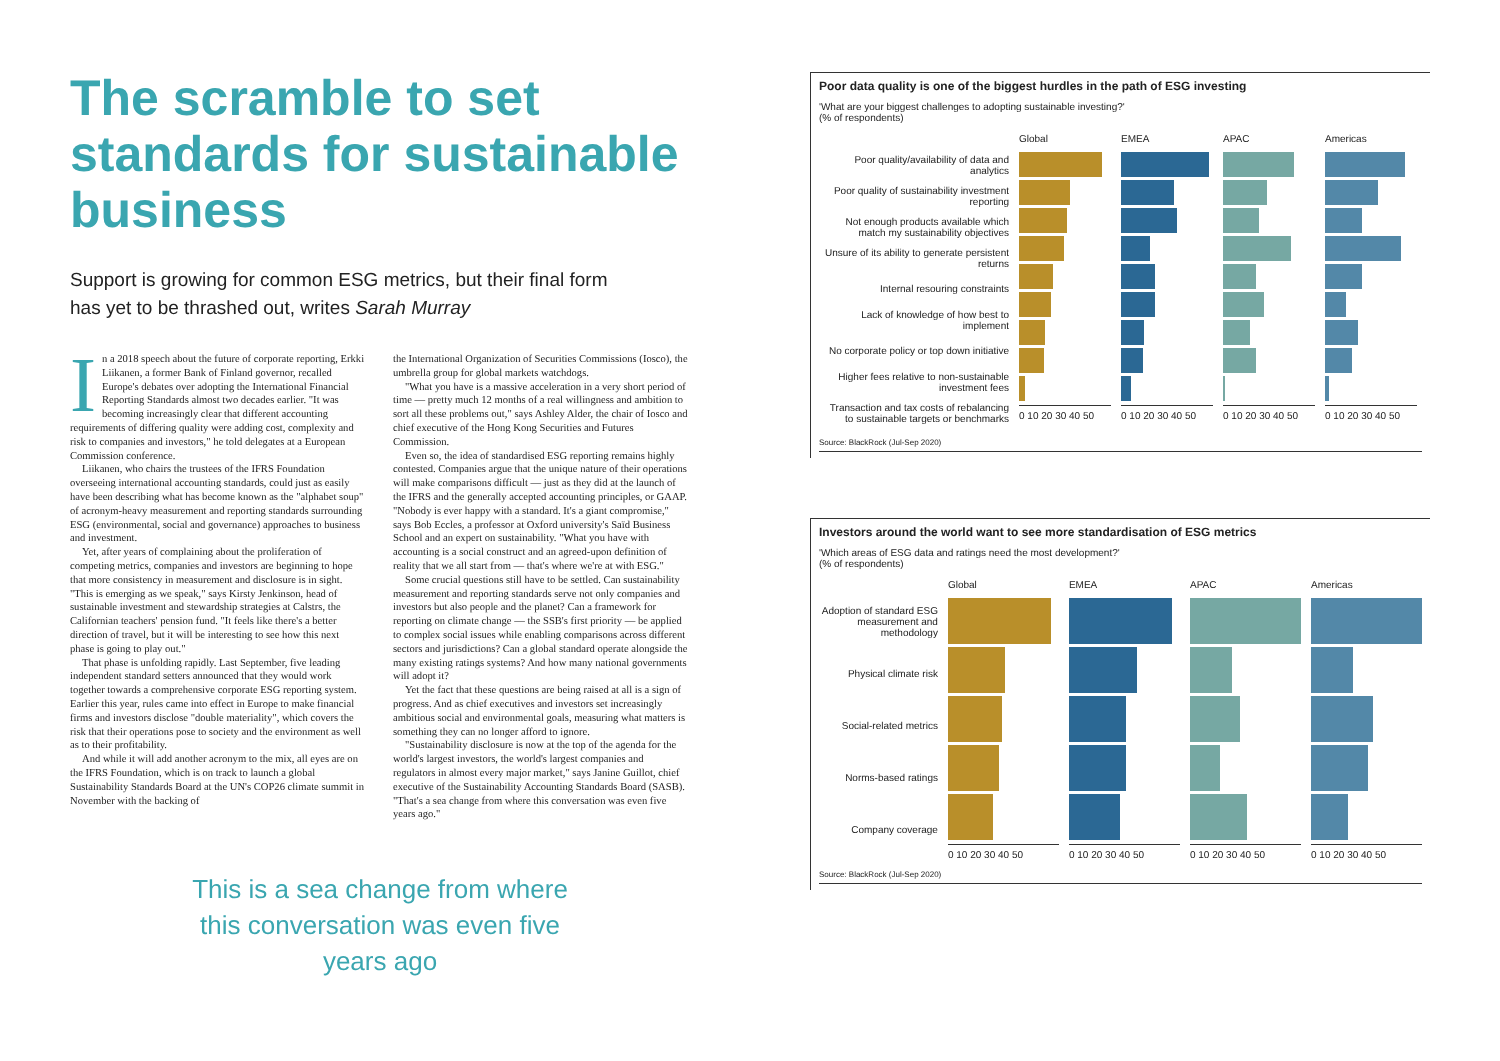The scramble to set standards for sustainable business
Support is growing for common ESG metrics, but their final form has yet to be thrashed out, writes Sarah Murray
In a 2018 speech about the future of corporate reporting, Erkki Liikanen, a former Bank of Finland governor, recalled Europe's debates over adopting the International Financial Reporting Standards almost two decades earlier. "It was becoming increasingly clear that different accounting requirements of differing quality were adding cost, complexity and risk to companies and investors," he told delegates at a European Commission conference.
Liikanen, who chairs the trustees of the IFRS Foundation overseeing international accounting standards, could just as easily have been describing what has become known as the "alphabet soup" of acronym-heavy measurement and reporting standards surrounding ESG (environmental, social and governance) approaches to business and investment.
Yet, after years of complaining about the proliferation of competing metrics, companies and investors are beginning to hope that more consistency in measurement and disclosure is in sight. "This is emerging as we speak," says Kirsty Jenkinson, head of sustainable investment and stewardship strategies at Calstrs, the Californian teachers' pension fund. "It feels like there's a better direction of travel, but it will be interesting to see how this next phase is going to play out."
That phase is unfolding rapidly. Last September, five leading independent standard setters announced that they would work together towards a comprehensive corporate ESG reporting system. Earlier this year, rules came into effect in Europe to make financial firms and investors disclose "double materiality", which covers the risk that their operations pose to society and the environment as well as to their profitability.
And while it will add another acronym to the mix, all eyes are on the IFRS Foundation, which is on track to launch a global Sustainability Standards Board at the UN's COP26 climate summit in November with the backing of
the International Organization of Securities Commissions (Iosco), the umbrella group for global markets watchdogs.
"What you have is a massive acceleration in a very short period of time — pretty much 12 months of a real willingness and ambition to sort all these problems out," says Ashley Alder, the chair of Iosco and chief executive of the Hong Kong Securities and Futures Commission.
Even so, the idea of standardised ESG reporting remains highly contested. Companies argue that the unique nature of their operations will make comparisons difficult — just as they did at the launch of the IFRS and the generally accepted accounting principles, or GAAP. "Nobody is ever happy with a standard. It's a giant compromise," says Bob Eccles, a professor at Oxford university's Saïd Business School and an expert on sustainability. "What you have with accounting is a social construct and an agreed-upon definition of reality that we all start from — that's where we're at with ESG."
Some crucial questions still have to be settled. Can sustainability measurement and reporting standards serve not only companies and investors but also people and the planet? Can a framework for reporting on climate change — the SSB's first priority — be applied to complex social issues while enabling comparisons across different sectors and jurisdictions? Can a global standard operate alongside the many existing ratings systems? And how many national governments will adopt it?
Yet the fact that these questions are being raised at all is a sign of progress. And as chief executives and investors set increasingly ambitious social and environmental goals, measuring what matters is something they can no longer afford to ignore.
"Sustainability disclosure is now at the top of the agenda for the world's largest investors, the world's largest companies and regulators in almost every major market," says Janine Guillot, chief executive of the Sustainability Accounting Standards Board (SASB). "That's a sea change from where this conversation was even five years ago."
This is a sea change from where this conversation was even five years ago
Poor data quality is one of the biggest hurdles in the path of ESG investing
'What are your biggest challenges to adopting sustainable investing?'
(% of respondents)
Poor quality/availability of data and analytics
Poor quality of sustainability investment reporting
Not enough products available which match my sustainability objectives
Unsure of its ability to generate persistent returns
Internal resouring constraints
Lack of knowledge of how best to implement
No corporate policy or top down initiative
Higher fees relative to non-sustainable investment fees
Transaction and tax costs of rebalancing to sustainable targets or benchmarks
Global
0 10 20 30 40 50
EMEA
0 10 20 30 40 50
APAC
0 10 20 30 40 50
Americas
0 10 20 30 40 50
Source: BlackRock (Jul-Sep 2020)
Investors around the world want to see more standardisation of ESG metrics
'Which areas of ESG data and ratings need the most development?'
(% of respondents)
Adoption of standard ESG measurement and methodology
Physical climate risk
Social-related metrics
Norms-based ratings
Company coverage
Global
0 10 20 30 40 50
EMEA
0 10 20 30 40 50
APAC
0 10 20 30 40 50
Americas
0 10 20 30 40 50
Source: BlackRock (Jul-Sep 2020)